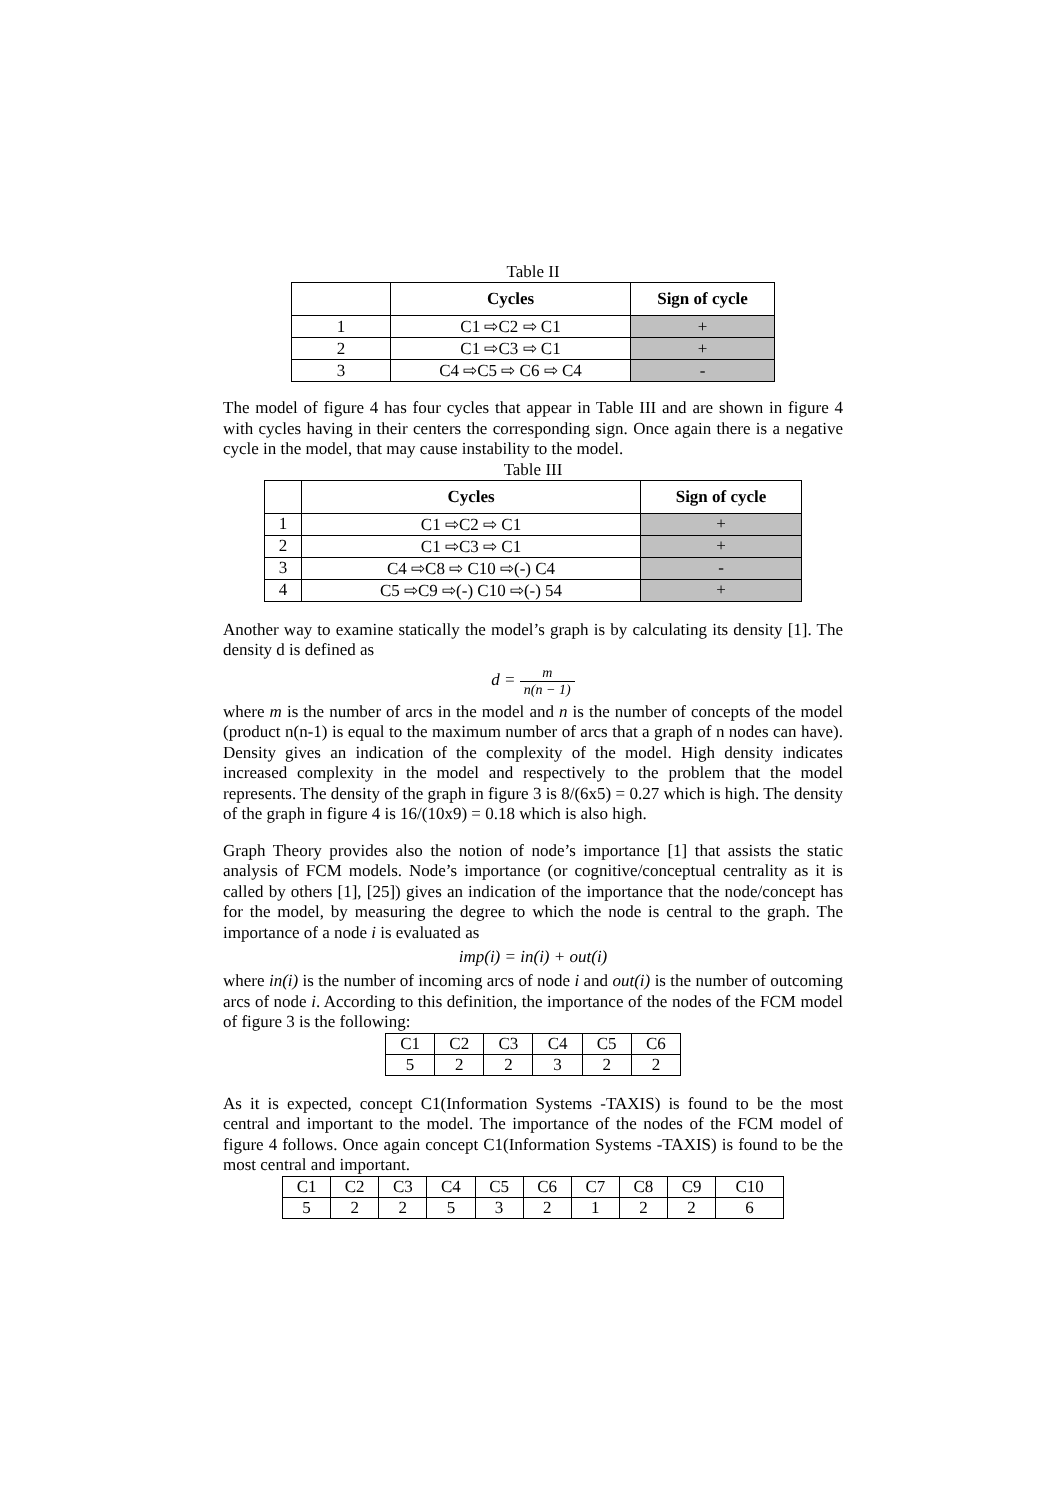Table II
| | Cycles | Sign of cycle |
| --- | --- | --- |
| 1 | C1 ⇨C2 ⇨ C1 | + |
| 2 | C1 ⇨C3 ⇨ C1 | + |
| 3 | C4 ⇨C5 ⇨ C6 ⇨ C4 | - |
The model of figure 4 has four cycles that appear in Table III and are shown in figure 4 with cycles having in their centers the corresponding sign. Once again there is a negative cycle in the model, that may cause instability to the model.
Table III
| | Cycles | Sign of cycle |
| --- | --- | --- |
| 1 | C1 ⇨C2 ⇨ C1 | + |
| 2 | C1 ⇨C3 ⇨ C1 | + |
| 3 | C4 ⇨C8 ⇨ C10 ⇨(-) C4 | - |
| 4 | C5 ⇨C9 ⇨(-) C10 ⇨(-) 54 | + |
Another way to examine statically the model’s graph is by calculating its density [1]. The density d is defined as
d = m n(n − 1)
where m is the number of arcs in the model and n is the number of concepts of the model (product n(n-1) is equal to the maximum number of arcs that a graph of n nodes can have). Density gives an indication of the complexity of the model. High density indicates increased complexity in the model and respectively to the problem that the model represents. The density of the graph in figure 3 is 8/(6x5) = 0.27 which is high. The density of the graph in figure 4 is 16/(10x9) = 0.18 which is also high.
Graph Theory provides also the notion of node’s importance [1] that assists the static analysis of FCM models. Node’s importance (or cognitive/conceptual centrality as it is called by others [1], [25]) gives an indication of the importance that the node/concept has for the model, by measuring the degree to which the node is central to the graph. The importance of a node i is evaluated as
imp(i) = in(i) + out(i)
where in(i) is the number of incoming arcs of node i and out(i) is the number of outcoming arcs of node i. According to this definition, the importance of the nodes of the FCM model of figure 3 is the following:
| C1 | C2 | C3 | C4 | C5 | C6 |
| 5 | 2 | 2 | 3 | 2 | 2 |
As it is expected, concept C1(Information Systems -TAXIS) is found to be the most central and important to the model. The importance of the nodes of the FCM model of figure 4 follows. Once again concept C1(Information Systems -TAXIS) is found to be the most central and important.
| C1 | C2 | C3 | C4 | C5 | C6 | C7 | C8 | C9 | C10 |
| 5 | 2 | 2 | 5 | 3 | 2 | 1 | 2 | 2 | 6 |